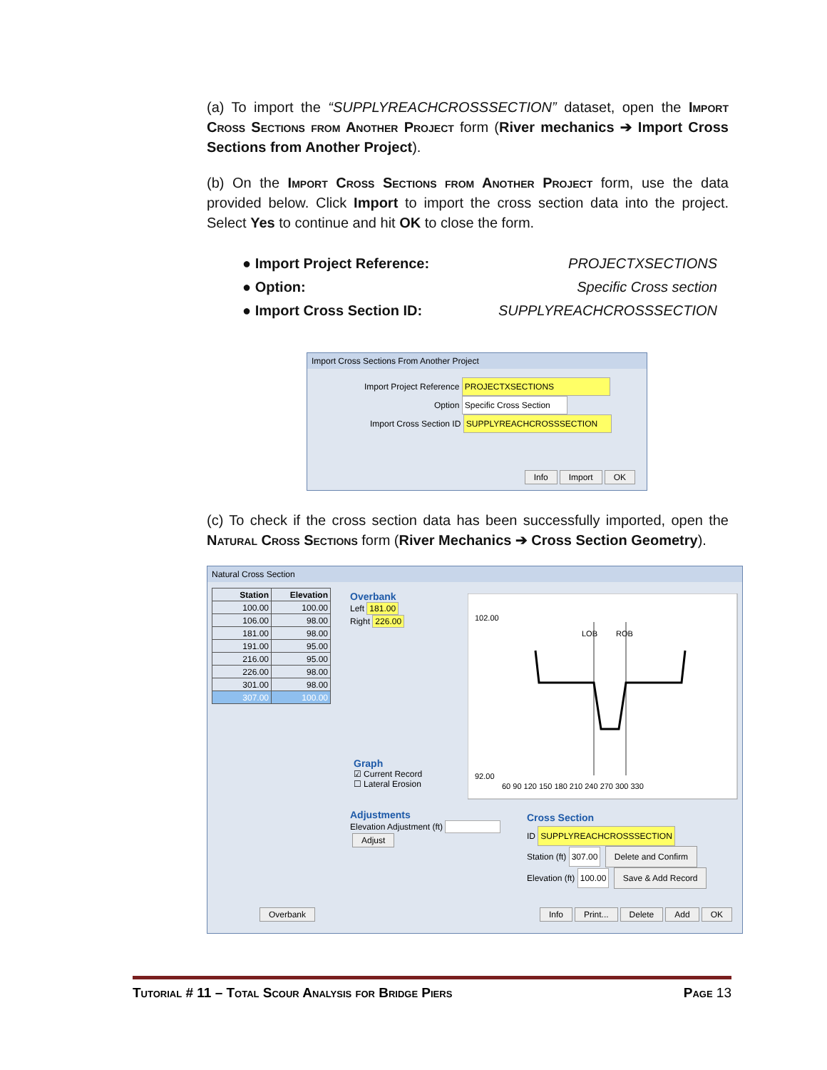(a) To import the “SUPPLYREACHCROSSSECTION” dataset, open the Import Cross Sections from Another Project form (River mechanics ➔ Import Cross Sections from Another Project).
(b) On the Import Cross Sections from Another Project form, use the data provided below. Click Import to import the cross section data into the project. Select Yes to continue and hit OK to close the form.
● Import Project Reference: PROJECTXSECTIONS
● Option: Specific Cross section
● Import Cross Section ID: SUPPLYREACHCROSSSECTION
Import Cross Sections From Another Project
Import Project Reference PROJECTXSECTIONS
Option Specific Cross Section
Import Cross Section ID SUPPLYREACHCROSSSECTION
Info Import OK
(c) To check if the cross section data has been successfully imported, open the Natural Cross Sections form (River Mechanics ➔ Cross Section Geometry).
Natural Cross Section
| Station | Elevation |
| --- | --- |
| 100.00 | 100.00 |
| 106.00 | 98.00 |
| 181.00 | 98.00 |
| 191.00 | 95.00 |
| 216.00 | 95.00 |
| 226.00 | 98.00 |
| 301.00 | 98.00 |
| 307.00 | 100.00 |
Overbank
Left 181.00
Right 226.00
Graph
☑ Current Record
☐ Lateral Erosion
102.00
92.00
60 90 120 150 180 210 240 270 300 330
LOB
ROB
Adjustments
Elevation Adjustment (ft)
Adjust
Cross Section
ID SUPPLYREACHCROSSSECTION
Station (ft) 307.00 Delete and Confirm
Elevation (ft) 100.00 Save & Add Record
Overbank Info Print... Delete Add OK
Tutorial # 11 – Total Scour Analysis for Bridge Piers Page 13